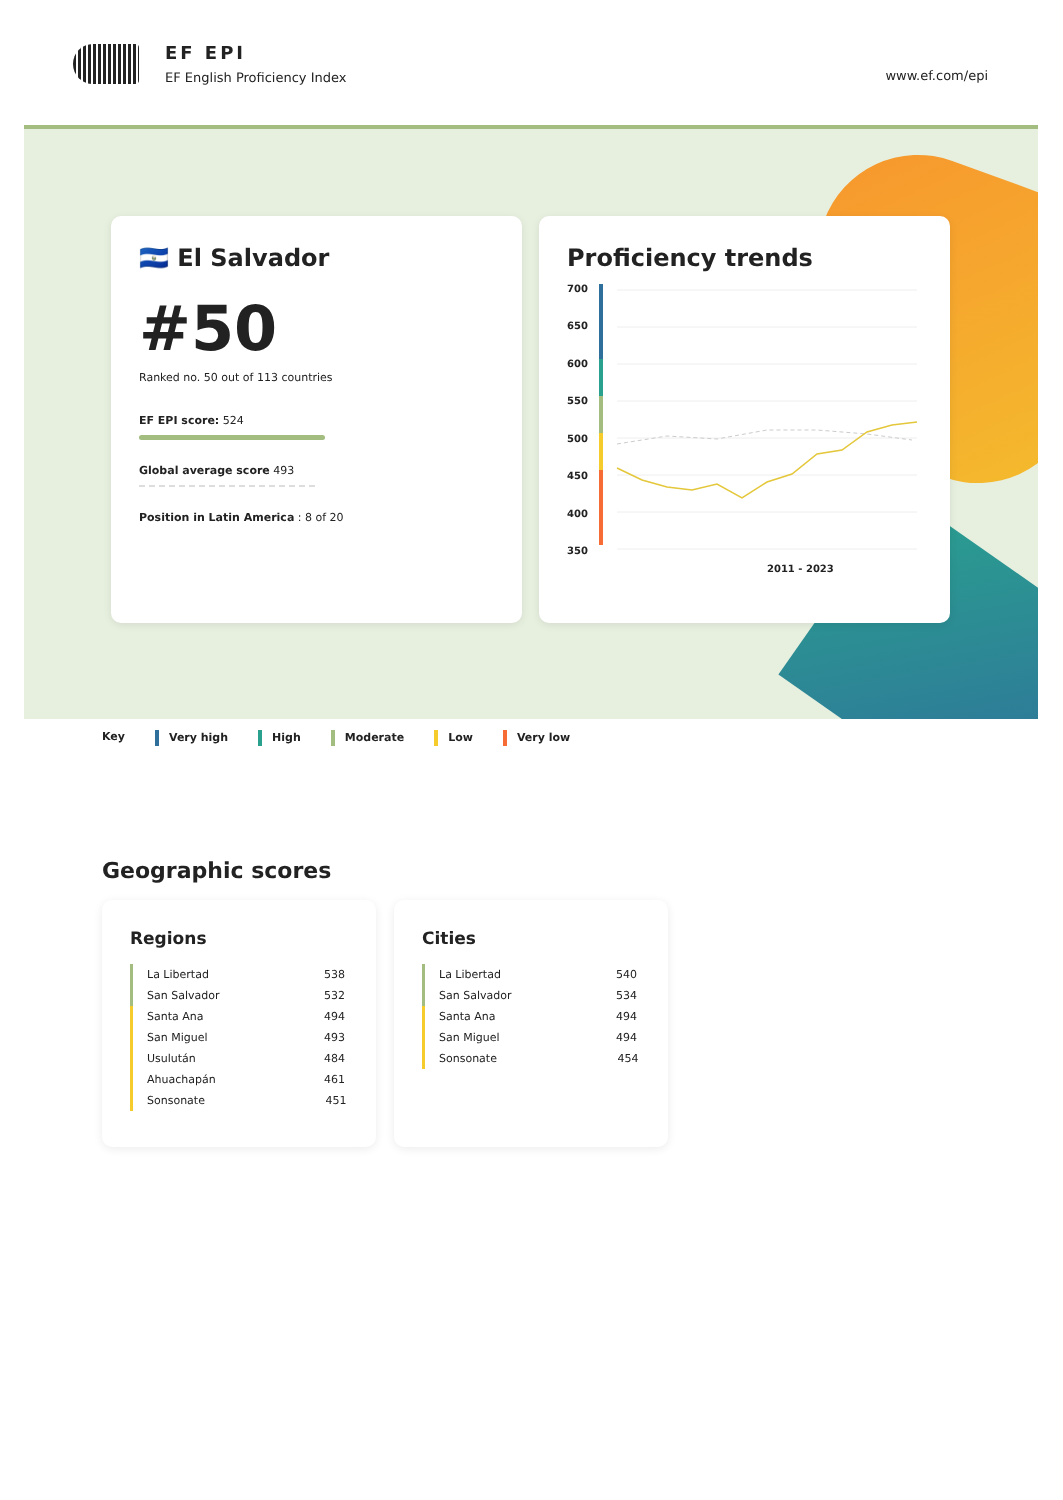EF EPI
EF English Proficiency Index www.ef.com/epi
🇸🇻 El Salvador
#50
Ranked no. 50 out of 113 countries
EF EPI score: 524
Global average score 493
Position in Latin America : 8 of 20
Proficiency trends
700
650
600
550
500
450
400
350
2011 - 2023
Key Very high High Moderate Low Very low
Geographic scores
Regions
| La Libertad | 538 |
| San Salvador | 532 |
| Santa Ana | 494 |
| San Miguel | 493 |
| Usulután | 484 |
| Ahuachapán | 461 |
| Sonsonate | 451 |
Cities
| La Libertad | 540 |
| San Salvador | 534 |
| Santa Ana | 494 |
| San Miguel | 494 |
| Sonsonate | 454 |